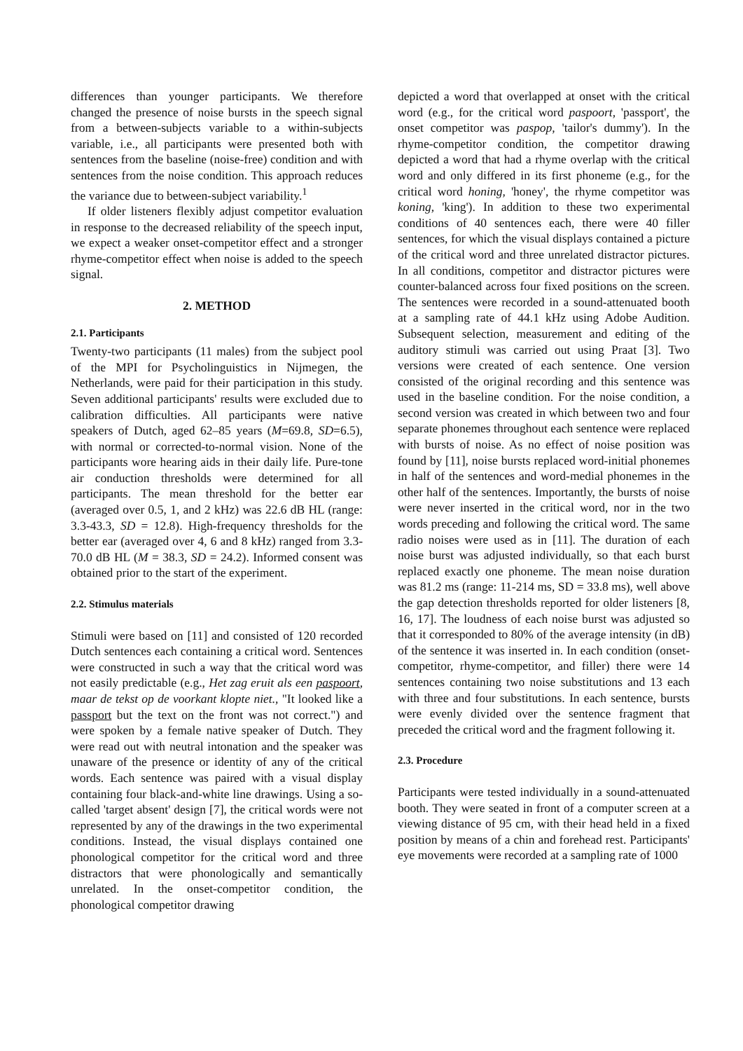differences than younger participants. We therefore changed the presence of noise bursts in the speech signal from a between-subjects variable to a within-subjects variable, i.e., all participants were presented both with sentences from the baseline (noise-free) condition and with sentences from the noise condition. This approach reduces the variance due to between-subject variability.<sup>1</sup>
If older listeners flexibly adjust competitor evaluation in response to the decreased reliability of the speech input, we expect a weaker onset-competitor effect and a stronger rhyme-competitor effect when noise is added to the speech signal.
2. METHOD
2.1. Participants
Twenty-two participants (11 males) from the subject pool of the MPI for Psycholinguistics in Nijmegen, the Netherlands, were paid for their participation in this study. Seven additional participants' results were excluded due to calibration difficulties. All participants were native speakers of Dutch, aged 62–85 years (M=69.8, SD=6.5), with normal or corrected-to-normal vision. None of the participants wore hearing aids in their daily life. Pure-tone air conduction thresholds were determined for all participants. The mean threshold for the better ear (averaged over 0.5, 1, and 2 kHz) was 22.6 dB HL (range: 3.3-43.3, SD = 12.8). High-frequency thresholds for the better ear (averaged over 4, 6 and 8 kHz) ranged from 3.3-70.0 dB HL (M = 38.3, SD = 24.2). Informed consent was obtained prior to the start of the experiment.
2.2. Stimulus materials
Stimuli were based on [11] and consisted of 120 recorded Dutch sentences each containing a critical word. Sentences were constructed in such a way that the critical word was not easily predictable (e.g., Het zag eruit als een paspoort, maar de tekst op de voorkant klopte niet., "It looked like a passport but the text on the front was not correct.") and were spoken by a female native speaker of Dutch. They were read out with neutral intonation and the speaker was unaware of the presence or identity of any of the critical words. Each sentence was paired with a visual display containing four black-and-white line drawings. Using a so-called 'target absent' design [7], the critical words were not represented by any of the drawings in the two experimental conditions. Instead, the visual displays contained one phonological competitor for the critical word and three distractors that were phonologically and semantically unrelated. In the onset-competitor condition, the phonological competitor drawing
depicted a word that overlapped at onset with the critical word (e.g., for the critical word paspoort, 'passport', the onset competitor was paspop, 'tailor's dummy'). In the rhyme-competitor condition, the competitor drawing depicted a word that had a rhyme overlap with the critical word and only differed in its first phoneme (e.g., for the critical word honing, 'honey', the rhyme competitor was koning, 'king'). In addition to these two experimental conditions of 40 sentences each, there were 40 filler sentences, for which the visual displays contained a picture of the critical word and three unrelated distractor pictures. In all conditions, competitor and distractor pictures were counter-balanced across four fixed positions on the screen. The sentences were recorded in a sound-attenuated booth at a sampling rate of 44.1 kHz using Adobe Audition. Subsequent selection, measurement and editing of the auditory stimuli was carried out using Praat [3]. Two versions were created of each sentence. One version consisted of the original recording and this sentence was used in the baseline condition. For the noise condition, a second version was created in which between two and four separate phonemes throughout each sentence were replaced with bursts of noise. As no effect of noise position was found by [11], noise bursts replaced word-initial phonemes in half of the sentences and word-medial phonemes in the other half of the sentences. Importantly, the bursts of noise were never inserted in the critical word, nor in the two words preceding and following the critical word. The same radio noises were used as in [11]. The duration of each noise burst was adjusted individually, so that each burst replaced exactly one phoneme. The mean noise duration was 81.2 ms (range: 11-214 ms, SD = 33.8 ms), well above the gap detection thresholds reported for older listeners [8, 16, 17]. The loudness of each noise burst was adjusted so that it corresponded to 80% of the average intensity (in dB) of the sentence it was inserted in. In each condition (onset-competitor, rhyme-competitor, and filler) there were 14 sentences containing two noise substitutions and 13 each with three and four substitutions. In each sentence, bursts were evenly divided over the sentence fragment that preceded the critical word and the fragment following it.
2.3. Procedure
Participants were tested individually in a sound-attenuated booth. They were seated in front of a computer screen at a viewing distance of 95 cm, with their head held in a fixed position by means of a chin and forehead rest. Participants' eye movements were recorded at a sampling rate of 1000